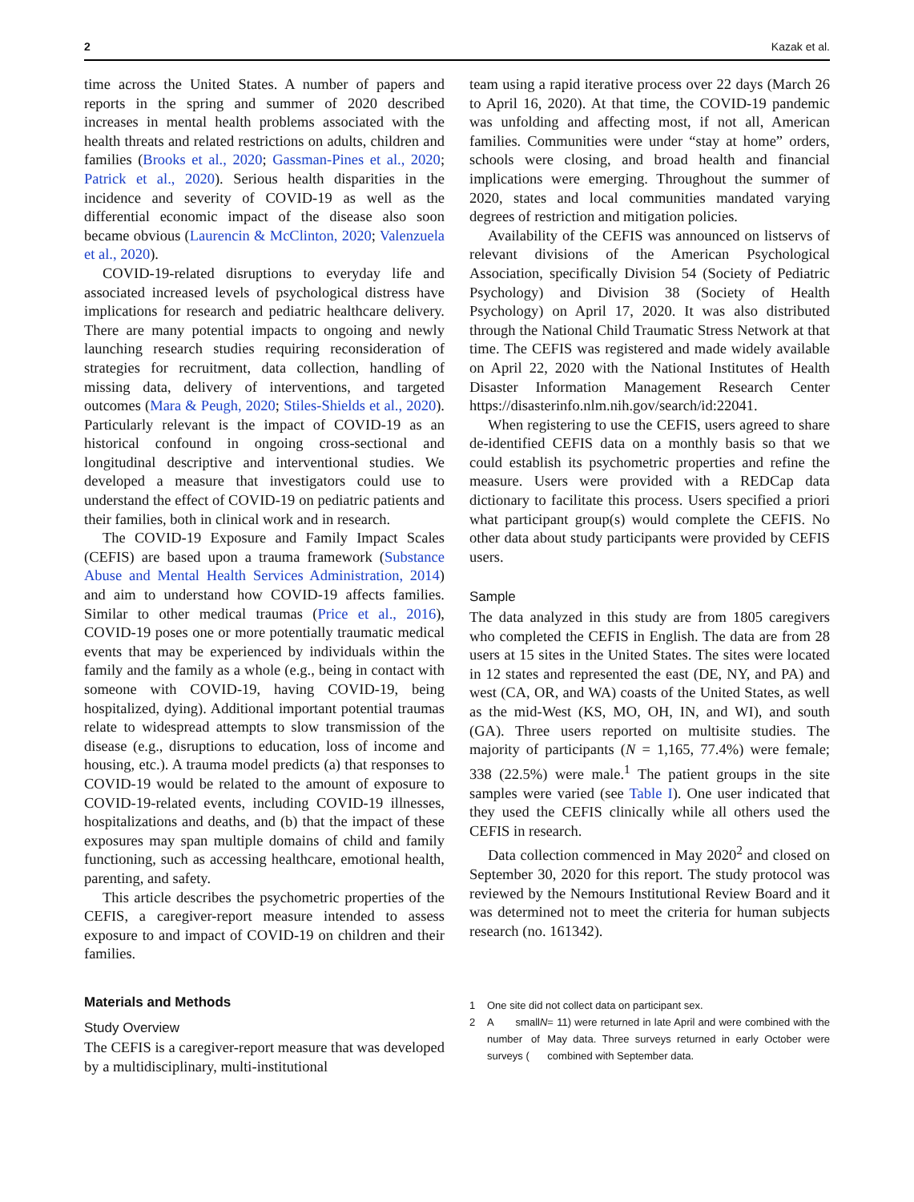2 Kazak et al.
time across the United States. A number of papers and reports in the spring and summer of 2020 described increases in mental health problems associated with the health threats and related restrictions on adults, children and families (Brooks et al., 2020; Gassman-Pines et al., 2020; Patrick et al., 2020). Serious health disparities in the incidence and severity of COVID-19 as well as the differential economic impact of the disease also soon became obvious (Laurencin & McClinton, 2020; Valenzuela et al., 2020).
COVID-19-related disruptions to everyday life and associated increased levels of psychological distress have implications for research and pediatric healthcare delivery. There are many potential impacts to ongoing and newly launching research studies requiring reconsideration of strategies for recruitment, data collection, handling of missing data, delivery of interventions, and targeted outcomes (Mara & Peugh, 2020; Stiles-Shields et al., 2020). Particularly relevant is the impact of COVID-19 as an historical confound in ongoing cross-sectional and longitudinal descriptive and interventional studies. We developed a measure that investigators could use to understand the effect of COVID-19 on pediatric patients and their families, both in clinical work and in research.
The COVID-19 Exposure and Family Impact Scales (CEFIS) are based upon a trauma framework (Substance Abuse and Mental Health Services Administration, 2014) and aim to understand how COVID-19 affects families. Similar to other medical traumas (Price et al., 2016), COVID-19 poses one or more potentially traumatic medical events that may be experienced by individuals within the family and the family as a whole (e.g., being in contact with someone with COVID-19, having COVID-19, being hospitalized, dying). Additional important potential traumas relate to widespread attempts to slow transmission of the disease (e.g., disruptions to education, loss of income and housing, etc.). A trauma model predicts (a) that responses to COVID-19 would be related to the amount of exposure to COVID-19-related events, including COVID-19 illnesses, hospitalizations and deaths, and (b) that the impact of these exposures may span multiple domains of child and family functioning, such as accessing healthcare, emotional health, parenting, and safety.
This article describes the psychometric properties of the CEFIS, a caregiver-report measure intended to assess exposure to and impact of COVID-19 on children and their families.
Materials and Methods
Study Overview
The CEFIS is a caregiver-report measure that was developed by a multidisciplinary, multi-institutional
team using a rapid iterative process over 22 days (March 26 to April 16, 2020). At that time, the COVID-19 pandemic was unfolding and affecting most, if not all, American families. Communities were under “stay at home” orders, schools were closing, and broad health and financial implications were emerging. Throughout the summer of 2020, states and local communities mandated varying degrees of restriction and mitigation policies.
Availability of the CEFIS was announced on listservs of relevant divisions of the American Psychological Association, specifically Division 54 (Society of Pediatric Psychology) and Division 38 (Society of Health Psychology) on April 17, 2020. It was also distributed through the National Child Traumatic Stress Network at that time. The CEFIS was registered and made widely available on April 22, 2020 with the National Institutes of Health Disaster Information Management Research Center https://disasterinfo.nlm.nih.gov/search/id:22041.
When registering to use the CEFIS, users agreed to share de-identified CEFIS data on a monthly basis so that we could establish its psychometric properties and refine the measure. Users were provided with a REDCap data dictionary to facilitate this process. Users specified a priori what participant group(s) would complete the CEFIS. No other data about study participants were provided by CEFIS users.
Sample
The data analyzed in this study are from 1805 caregivers who completed the CEFIS in English. The data are from 28 users at 15 sites in the United States. The sites were located in 12 states and represented the east (DE, NY, and PA) and west (CA, OR, and WA) coasts of the United States, as well as the mid-West (KS, MO, OH, IN, and WI), and south (GA). Three users reported on multisite studies. The majority of participants (N = 1,165, 77.4%) were female; 338 (22.5%) were male.<sup>1</sup> The patient groups in the site samples were varied (see Table I). One user indicated that they used the CEFIS clinically while all others used the CEFIS in research.
Data collection commenced in May 2020<sup>2</sup> and closed on September 30, 2020 for this report. The study protocol was reviewed by the Nemours Institutional Review Board and it was determined not to meet the criteria for human subjects research (no. 161342).
1 One site did not collect data on participant sex.
2 A small number of surveys (N = 11) were returned in late April and were combined with the May data. Three surveys returned in early October were combined with September data.